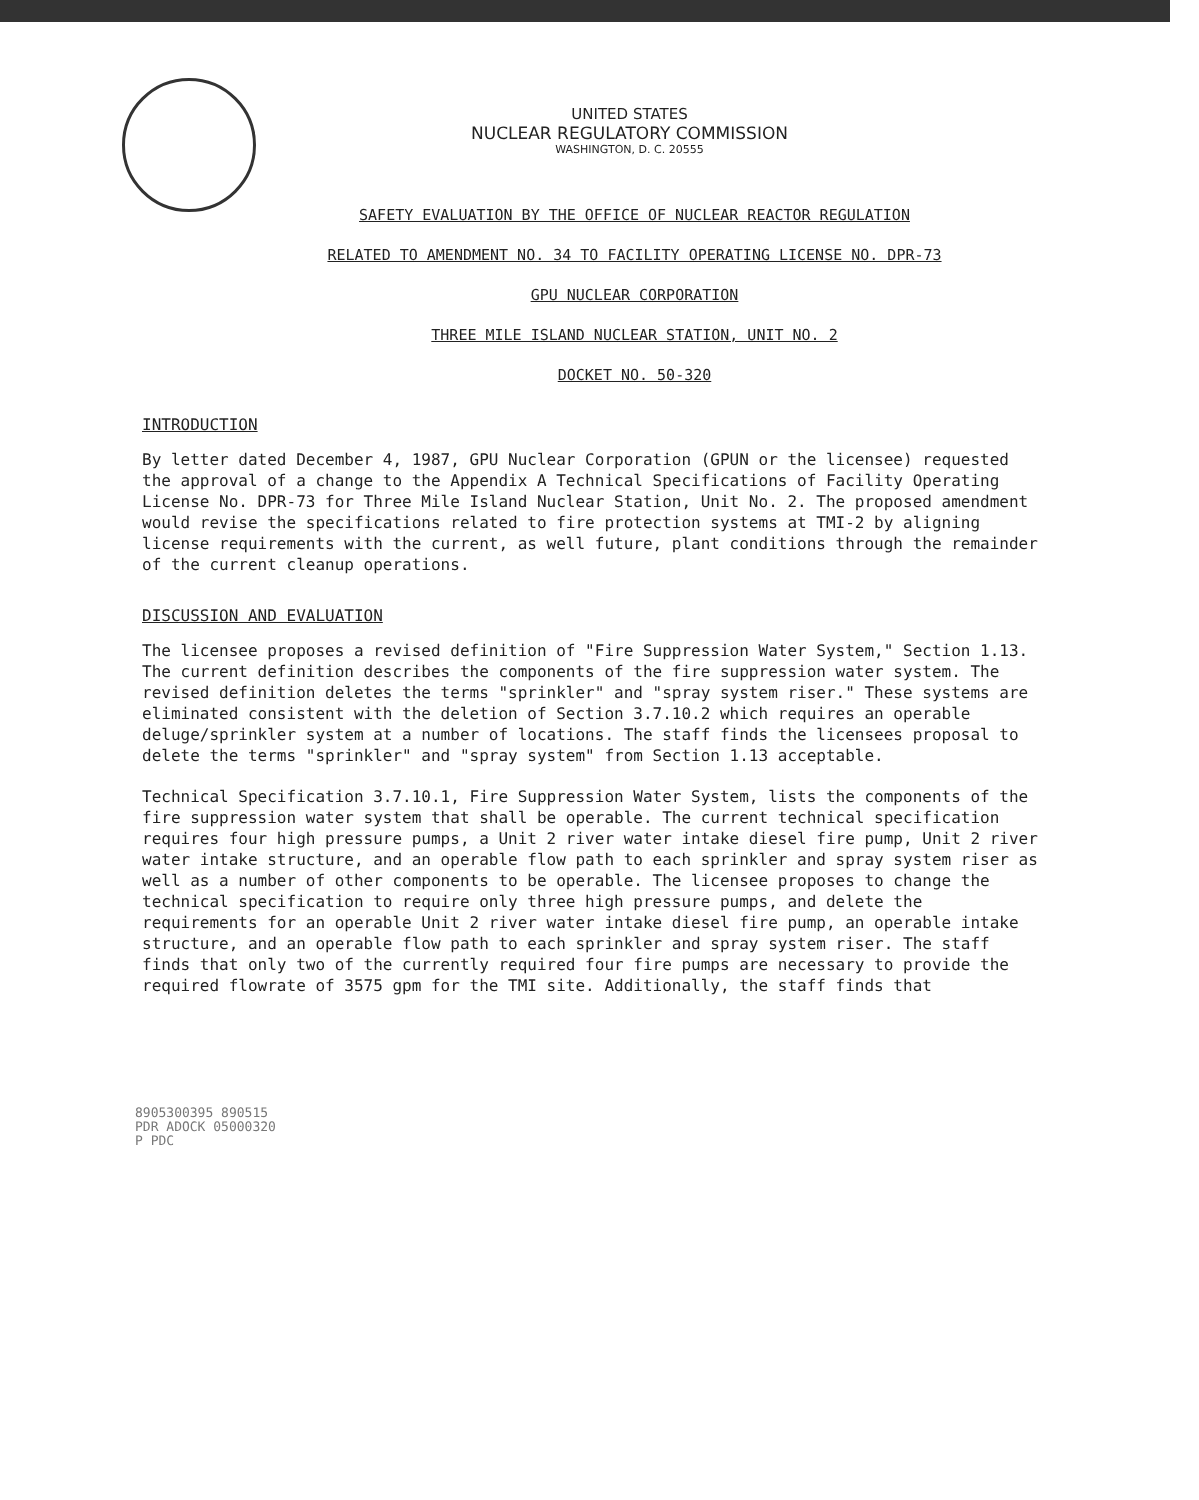UNITED STATES
NUCLEAR REGULATORY COMMISSION
WASHINGTON, D. C. 20555
SAFETY EVALUATION BY THE OFFICE OF NUCLEAR REACTOR REGULATION
RELATED TO AMENDMENT NO. 34 TO FACILITY OPERATING LICENSE NO. DPR-73
GPU NUCLEAR CORPORATION
THREE MILE ISLAND NUCLEAR STATION, UNIT NO. 2
DOCKET NO. 50-320
INTRODUCTION
By letter dated December 4, 1987, GPU Nuclear Corporation (GPUN or the licensee) requested the approval of a change to the Appendix A Technical Specifications of Facility Operating License No. DPR-73 for Three Mile Island Nuclear Station, Unit No. 2. The proposed amendment would revise the specifications related to fire protection systems at TMI-2 by aligning license requirements with the current, as well future, plant conditions through the remainder of the current cleanup operations.
DISCUSSION AND EVALUATION
The licensee proposes a revised definition of "Fire Suppression Water System," Section 1.13. The current definition describes the components of the fire suppression water system. The revised definition deletes the terms "sprinkler" and "spray system riser." These systems are eliminated consistent with the deletion of Section 3.7.10.2 which requires an operable deluge/sprinkler system at a number of locations. The staff finds the licensees proposal to delete the terms "sprinkler" and "spray system" from Section 1.13 acceptable.
Technical Specification 3.7.10.1, Fire Suppression Water System, lists the components of the fire suppression water system that shall be operable. The current technical specification requires four high pressure pumps, a Unit 2 river water intake diesel fire pump, Unit 2 river water intake structure, and an operable flow path to each sprinkler and spray system riser as well as a number of other components to be operable. The licensee proposes to change the technical specification to require only three high pressure pumps, and delete the requirements for an operable Unit 2 river water intake diesel fire pump, an operable intake structure, and an operable flow path to each sprinkler and spray system riser. The staff finds that only two of the currently required four fire pumps are necessary to provide the required flowrate of 3575 gpm for the TMI site. Additionally, the staff finds that
8905300395 890515
PDR ADOCK 05000320
P PDC